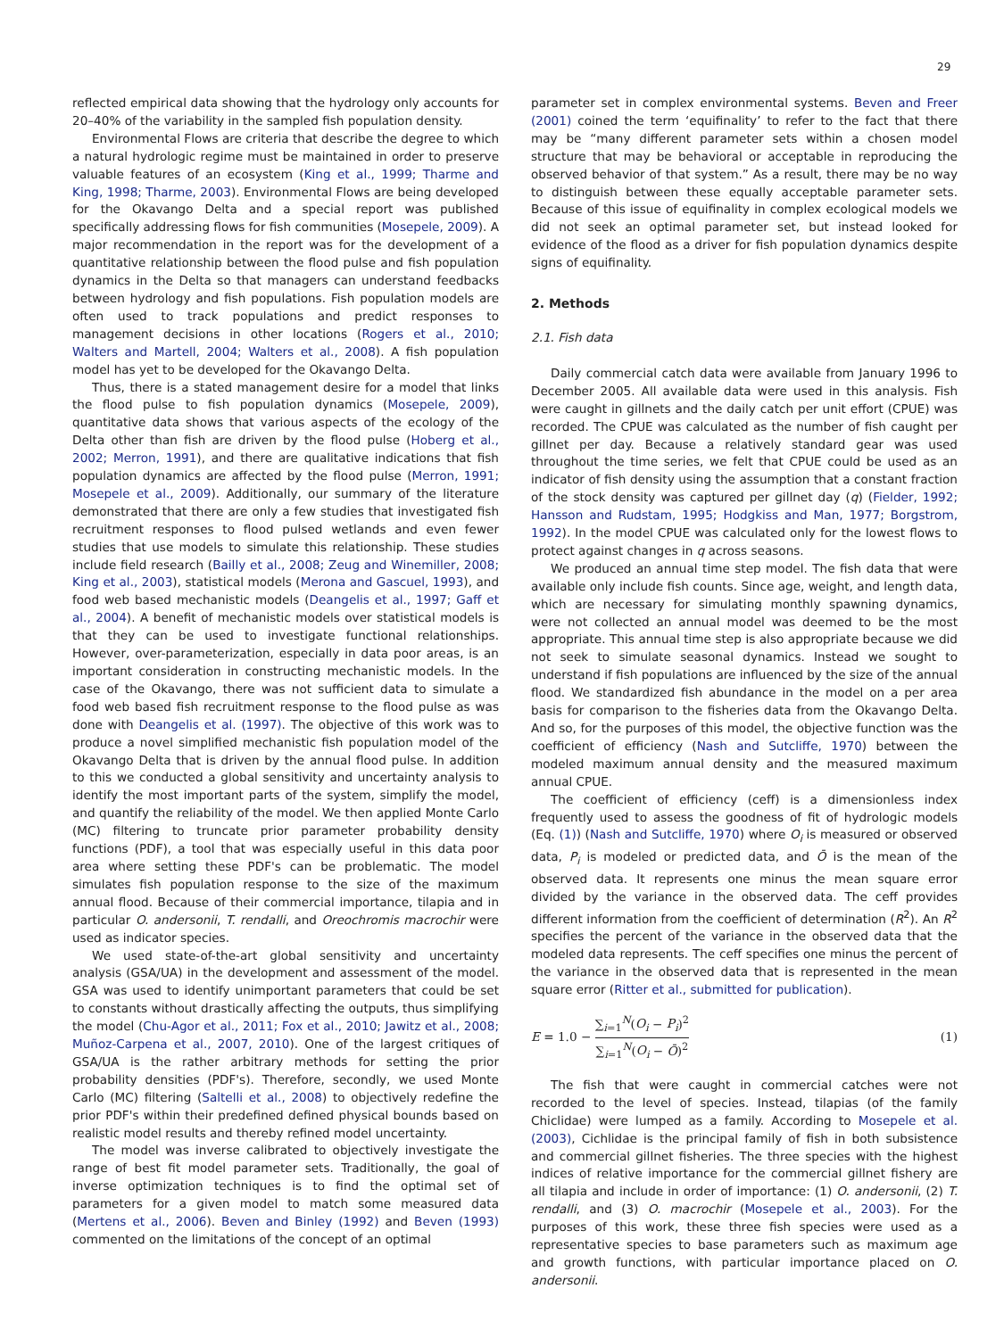29
reflected empirical data showing that the hydrology only accounts for 20–40% of the variability in the sampled fish population density.
Environmental Flows are criteria that describe the degree to which a natural hydrologic regime must be maintained in order to preserve valuable features of an ecosystem (King et al., 1999; Tharme and King, 1998; Tharme, 2003). Environmental Flows are being developed for the Okavango Delta and a special report was published specifically addressing flows for fish communities (Mosepele, 2009). A major recommendation in the report was for the development of a quantitative relationship between the flood pulse and fish population dynamics in the Delta so that managers can understand feedbacks between hydrology and fish populations. Fish population models are often used to track populations and predict responses to management decisions in other locations (Rogers et al., 2010; Walters and Martell, 2004; Walters et al., 2008). A fish population model has yet to be developed for the Okavango Delta.
Thus, there is a stated management desire for a model that links the flood pulse to fish population dynamics (Mosepele, 2009), quantitative data shows that various aspects of the ecology of the Delta other than fish are driven by the flood pulse (Hoberg et al., 2002; Merron, 1991), and there are qualitative indications that fish population dynamics are affected by the flood pulse (Merron, 1991; Mosepele et al., 2009). Additionally, our summary of the literature demonstrated that there are only a few studies that investigated fish recruitment responses to flood pulsed wetlands and even fewer studies that use models to simulate this relationship. These studies include field research (Bailly et al., 2008; Zeug and Winemiller, 2008; King et al., 2003), statistical models (Merona and Gascuel, 1993), and food web based mechanistic models (Deangelis et al., 1997; Gaff et al., 2004). A benefit of mechanistic models over statistical models is that they can be used to investigate functional relationships. However, over-parameterization, especially in data poor areas, is an important consideration in constructing mechanistic models. In the case of the Okavango, there was not sufficient data to simulate a food web based fish recruitment response to the flood pulse as was done with Deangelis et al. (1997). The objective of this work was to produce a novel simplified mechanistic fish population model of the Okavango Delta that is driven by the annual flood pulse. In addition to this we conducted a global sensitivity and uncertainty analysis to identify the most important parts of the system, simplify the model, and quantify the reliability of the model. We then applied Monte Carlo (MC) filtering to truncate prior parameter probability density functions (PDF), a tool that was especially useful in this data poor area where setting these PDF's can be problematic. The model simulates fish population response to the size of the maximum annual flood. Because of their commercial importance, tilapia and in particular O. andersonii, T. rendalli, and Oreochromis macrochir were used as indicator species.
We used state-of-the-art global sensitivity and uncertainty analysis (GSA/UA) in the development and assessment of the model. GSA was used to identify unimportant parameters that could be set to constants without drastically affecting the outputs, thus simplifying the model (Chu-Agor et al., 2011; Fox et al., 2010; Jawitz et al., 2008; Muñoz-Carpena et al., 2007, 2010). One of the largest critiques of GSA/UA is the rather arbitrary methods for setting the prior probability densities (PDF's). Therefore, secondly, we used Monte Carlo (MC) filtering (Saltelli et al., 2008) to objectively redefine the prior PDF's within their predefined defined physical bounds based on realistic model results and thereby refined model uncertainty.
The model was inverse calibrated to objectively investigate the range of best fit model parameter sets. Traditionally, the goal of inverse optimization techniques is to find the optimal set of parameters for a given model to match some measured data (Mertens et al., 2006). Beven and Binley (1992) and Beven (1993) commented on the limitations of the concept of an optimal
parameter set in complex environmental systems. Beven and Freer (2001) coined the term ‘equifinality’ to refer to the fact that there may be “many different parameter sets within a chosen model structure that may be behavioral or acceptable in reproducing the observed behavior of that system.” As a result, there may be no way to distinguish between these equally acceptable parameter sets. Because of this issue of equifinality in complex ecological models we did not seek an optimal parameter set, but instead looked for evidence of the flood as a driver for fish population dynamics despite signs of equifinality.
2. Methods
2.1. Fish data
Daily commercial catch data were available from January 1996 to December 2005. All available data were used in this analysis. Fish were caught in gillnets and the daily catch per unit effort (CPUE) was recorded. The CPUE was calculated as the number of fish caught per gillnet per day. Because a relatively standard gear was used throughout the time series, we felt that CPUE could be used as an indicator of fish density using the assumption that a constant fraction of the stock density was captured per gillnet day (q) (Fielder, 1992; Hansson and Rudstam, 1995; Hodgkiss and Man, 1977; Borgstrom, 1992). In the model CPUE was calculated only for the lowest flows to protect against changes in q across seasons.
We produced an annual time step model. The fish data that were available only include fish counts. Since age, weight, and length data, which are necessary for simulating monthly spawning dynamics, were not collected an annual model was deemed to be the most appropriate. This annual time step is also appropriate because we did not seek to simulate seasonal dynamics. Instead we sought to understand if fish populations are influenced by the size of the annual flood. We standardized fish abundance in the model on a per area basis for comparison to the fisheries data from the Okavango Delta. And so, for the purposes of this model, the objective function was the coefficient of efficiency (Nash and Sutcliffe, 1970) between the modeled maximum annual density and the measured maximum annual CPUE.
The coefficient of efficiency (ceff) is a dimensionless index frequently used to assess the goodness of fit of hydrologic models (Eq. (1)) (Nash and Sutcliffe, 1970) where O<sub>i</sub> is measured or observed data, P<sub>i</sub> is modeled or predicted data, and Ō is the mean of the observed data. It represents one minus the mean square error divided by the variance in the observed data. The ceff provides different information from the coefficient of determination (R<sup>2</sup>). An R<sup>2</sup> specifies the percent of the variance in the observed data that the modeled data represents. The ceff specifies one minus the percent of the variance in the observed data that is represented in the mean square error (Ritter et al., submitted for publication).
E = 1.0 − ∑<sub>i=1</sub><sup>N</sup>(O<sub>i</sub> − P<sub>i</sub>)<sup>2</sup> ∑<sub>i=1</sub><sup>N</sup>(O<sub>i</sub> − Ō)<sup>2</sup>
(1)
The fish that were caught in commercial catches were not recorded to the level of species. Instead, tilapias (of the family Chiclidae) were lumped as a family. According to Mosepele et al. (2003), Cichlidae is the principal family of fish in both subsistence and commercial gillnet fisheries. The three species with the highest indices of relative importance for the commercial gillnet fishery are all tilapia and include in order of importance: (1) O. andersonii, (2) T. rendalli, and (3) O. macrochir (Mosepele et al., 2003). For the purposes of this work, these three fish species were used as a representative species to base parameters such as maximum age and growth functions, with particular importance placed on O. andersonii.